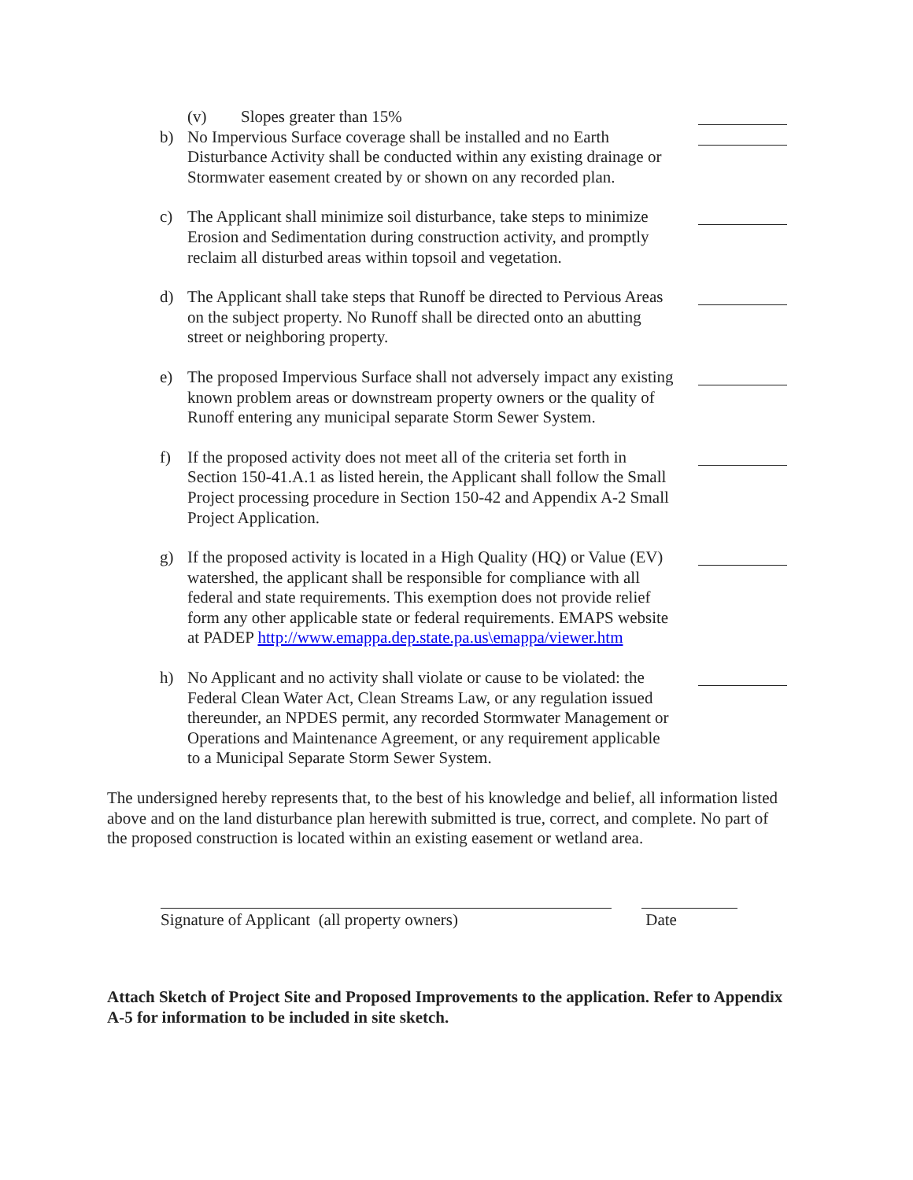(v) Slopes greater than 15%
b) No Impervious Surface coverage shall be installed and no Earth Disturbance Activity shall be conducted within any existing drainage or Stormwater easement created by or shown on any recorded plan.
c) The Applicant shall minimize soil disturbance, take steps to minimize Erosion and Sedimentation during construction activity, and promptly reclaim all disturbed areas within topsoil and vegetation.
d) The Applicant shall take steps that Runoff be directed to Pervious Areas on the subject property. No Runoff shall be directed onto an abutting street or neighboring property.
e) The proposed Impervious Surface shall not adversely impact any existing known problem areas or downstream property owners or the quality of Runoff entering any municipal separate Storm Sewer System.
f) If the proposed activity does not meet all of the criteria set forth in Section 150-41.A.1 as listed herein, the Applicant shall follow the Small Project processing procedure in Section 150-42 and Appendix A-2 Small Project Application.
g) If the proposed activity is located in a High Quality (HQ) or Value (EV) watershed, the applicant shall be responsible for compliance with all federal and state requirements. This exemption does not provide relief form any other applicable state or federal requirements. EMAPS website at PADEP http://www.emappa.dep.state.pa.us\emappa/viewer.htm
h) No Applicant and no activity shall violate or cause to be violated: the Federal Clean Water Act, Clean Streams Law, or any regulation issued thereunder, an NPDES permit, any recorded Stormwater Management or Operations and Maintenance Agreement, or any requirement applicable to a Municipal Separate Storm Sewer System.
The undersigned hereby represents that, to the best of his knowledge and belief, all information listed above and on the land disturbance plan herewith submitted is true, correct, and complete. No part of the proposed construction is located within an existing easement or wetland area.
Signature of Applicant (all property owners) Date
Attach Sketch of Project Site and Proposed Improvements to the application. Refer to Appendix A-5 for information to be included in site sketch.